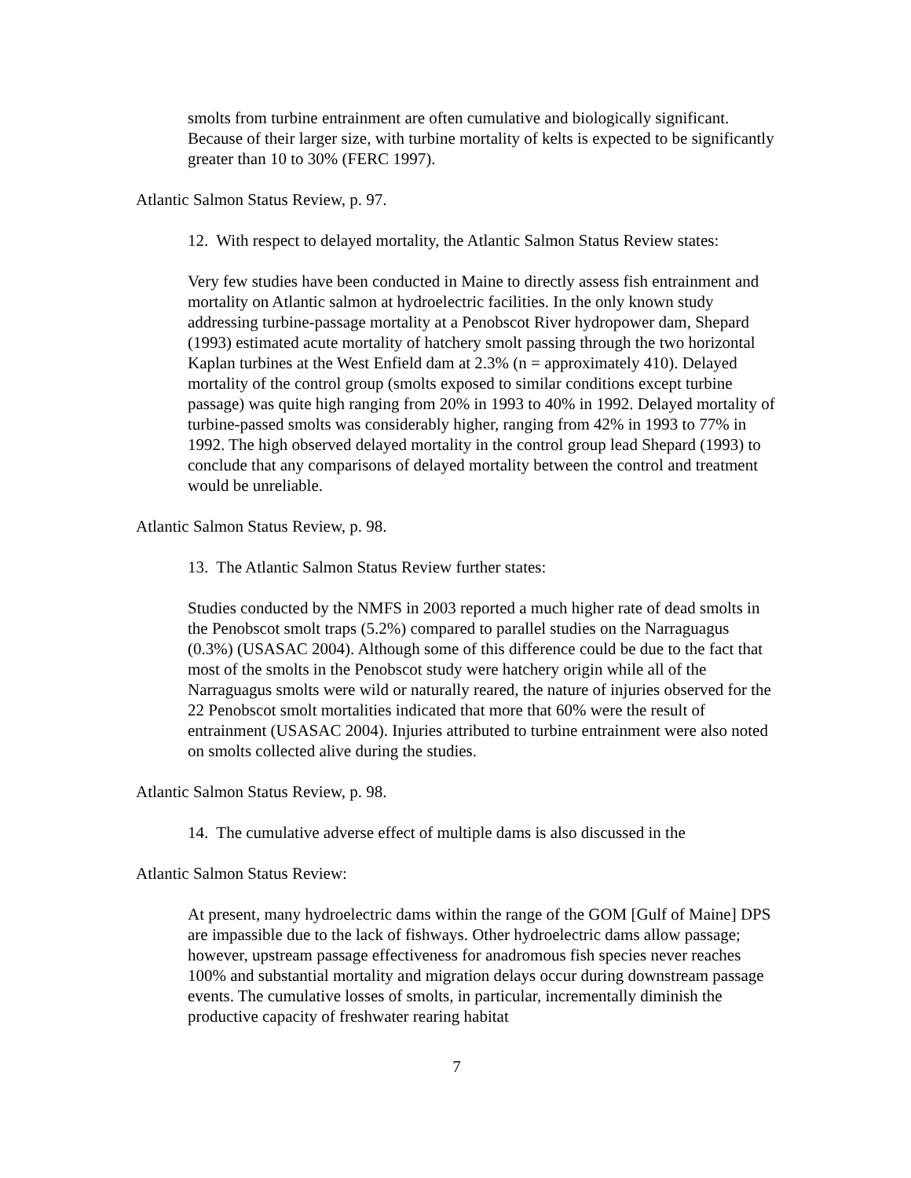smolts from turbine entrainment are often cumulative and biologically significant. Because of their larger size, with turbine mortality of kelts is expected to be significantly greater than 10 to 30% (FERC 1997).
Atlantic Salmon Status Review, p. 97.
12. With respect to delayed mortality, the Atlantic Salmon Status Review states:
Very few studies have been conducted in Maine to directly assess fish entrainment and mortality on Atlantic salmon at hydroelectric facilities. In the only known study addressing turbine-passage mortality at a Penobscot River hydropower dam, Shepard (1993) estimated acute mortality of hatchery smolt passing through the two horizontal Kaplan turbines at the West Enfield dam at 2.3% (n = approximately 410). Delayed mortality of the control group (smolts exposed to similar conditions except turbine passage) was quite high ranging from 20% in 1993 to 40% in 1992. Delayed mortality of turbine-passed smolts was considerably higher, ranging from 42% in 1993 to 77% in 1992. The high observed delayed mortality in the control group lead Shepard (1993) to conclude that any comparisons of delayed mortality between the control and treatment would be unreliable.
Atlantic Salmon Status Review, p. 98.
13. The Atlantic Salmon Status Review further states:
Studies conducted by the NMFS in 2003 reported a much higher rate of dead smolts in the Penobscot smolt traps (5.2%) compared to parallel studies on the Narraguagus (0.3%) (USASAC 2004). Although some of this difference could be due to the fact that most of the smolts in the Penobscot study were hatchery origin while all of the Narraguagus smolts were wild or naturally reared, the nature of injuries observed for the 22 Penobscot smolt mortalities indicated that more that 60% were the result of entrainment (USASAC 2004). Injuries attributed to turbine entrainment were also noted on smolts collected alive during the studies.
Atlantic Salmon Status Review, p. 98.
14. The cumulative adverse effect of multiple dams is also discussed in the
Atlantic Salmon Status Review:
At present, many hydroelectric dams within the range of the GOM [Gulf of Maine] DPS are impassible due to the lack of fishways. Other hydroelectric dams allow passage; however, upstream passage effectiveness for anadromous fish species never reaches 100% and substantial mortality and migration delays occur during downstream passage events. The cumulative losses of smolts, in particular, incrementally diminish the productive capacity of freshwater rearing habitat
7